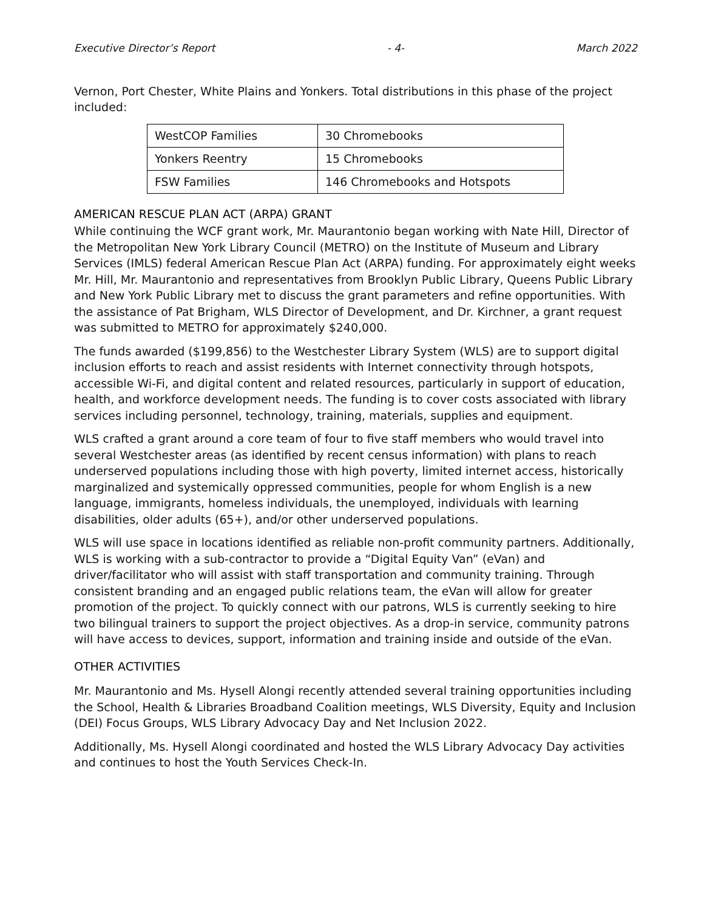Executive Director’s Report - 4- March 2022
Vernon, Port Chester, White Plains and Yonkers. Total distributions in this phase of the project included:
| WestCOP Families | 30 Chromebooks |
| Yonkers Reentry | 15 Chromebooks |
| FSW Families | 146 Chromebooks and Hotspots |
AMERICAN RESCUE PLAN ACT (ARPA) GRANT
While continuing the WCF grant work, Mr. Maurantonio began working with Nate Hill, Director of the Metropolitan New York Library Council (METRO) on the Institute of Museum and Library Services (IMLS) federal American Rescue Plan Act (ARPA) funding. For approximately eight weeks Mr. Hill, Mr. Maurantonio and representatives from Brooklyn Public Library, Queens Public Library and New York Public Library met to discuss the grant parameters and refine opportunities. With the assistance of Pat Brigham, WLS Director of Development, and Dr. Kirchner, a grant request was submitted to METRO for approximately $240,000.
The funds awarded ($199,856) to the Westchester Library System (WLS) are to support digital inclusion efforts to reach and assist residents with Internet connectivity through hotspots, accessible Wi-Fi, and digital content and related resources, particularly in support of education, health, and workforce development needs. The funding is to cover costs associated with library services including personnel, technology, training, materials, supplies and equipment.
WLS crafted a grant around a core team of four to five staff members who would travel into several Westchester areas (as identified by recent census information) with plans to reach underserved populations including those with high poverty, limited internet access, historically marginalized and systemically oppressed communities, people for whom English is a new language, immigrants, homeless individuals, the unemployed, individuals with learning disabilities, older adults (65+), and/or other underserved populations.
WLS will use space in locations identified as reliable non-profit community partners. Additionally, WLS is working with a sub-contractor to provide a “Digital Equity Van” (eVan) and driver/facilitator who will assist with staff transportation and community training. Through consistent branding and an engaged public relations team, the eVan will allow for greater promotion of the project. To quickly connect with our patrons, WLS is currently seeking to hire two bilingual trainers to support the project objectives. As a drop-in service, community patrons will have access to devices, support, information and training inside and outside of the eVan.
OTHER ACTIVITIES
Mr. Maurantonio and Ms. Hysell Alongi recently attended several training opportunities including the School, Health & Libraries Broadband Coalition meetings, WLS Diversity, Equity and Inclusion (DEI) Focus Groups, WLS Library Advocacy Day and Net Inclusion 2022.
Additionally, Ms. Hysell Alongi coordinated and hosted the WLS Library Advocacy Day activities and continues to host the Youth Services Check-In.